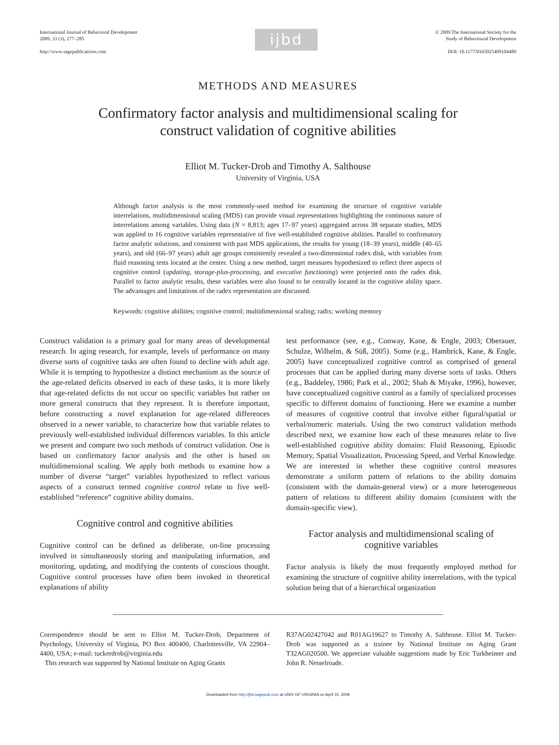International Journal of Behavioral Development
2009, 33 (3), 277–285
http://www.sagepublications.com
ijbd
© 2009 The International Society for the
Study of Behavioural Development
DOI: 10.1177/0165025409104489
METHODS AND MEASURES
Confirmatory factor analysis and multidimensional scaling for
construct validation of cognitive abilities
Elliot M. Tucker-Drob and Timothy A. Salthouse
University of Virginia, USA
Although factor analysis is the most commonly-used method for examining the structure of cognitive variable interrelations, multidimensional scaling (MDS) can provide visual representations highlighting the continuous nature of interrelations among variables. Using data (N = 8,813; ages 17–97 years) aggregated across 38 separate studies, MDS was applied to 16 cognitive variables representative of five well-established cognitive abilities. Parallel to confirmatory factor analytic solutions, and consistent with past MDS applications, the results for young (18–39 years), middle (40–65 years), and old (66–97 years) adult age groups consistently revealed a two-dimensional radex disk, with variables from fluid reasoning tests located at the center. Using a new method, target measures hypothesized to reflect three aspects of cognitive control (updating, storage-plus-processing, and executive functioning) were projected onto the radex disk. Parallel to factor analytic results, these variables were also found to be centrally located in the cognitive ability space. The advantages and limitations of the radex representation are discussed.
Keywords: cognitive abilities; cognitive control; multidimensional scaling; radix; working memory
Construct validation is a primary goal for many areas of developmental research. In aging research, for example, levels of performance on many diverse sorts of cognitive tasks are often found to decline with adult age. While it is tempting to hypothesize a distinct mechanism as the source of the age-related deficits observed in each of these tasks, it is more likely that age-related deficits do not occur on specific variables but rather on more general constructs that they represent. It is therefore important, before constructing a novel explanation for age-related differences observed in a newer variable, to characterize how that variable relates to previously well-established individual differences variables. In this article we present and compare two such methods of construct validation. One is based on confirmatory factor analysis and the other is based on multidimensional scaling. We apply both methods to examine how a number of diverse “target” variables hypothesized to reflect various aspects of a construct termed cognitive control relate to five well-established “reference” cognitive ability domains.
Cognitive control and cognitive abilities
Cognitive control can be defined as deliberate, on-line processing involved in simultaneously storing and manipulating information, and monitoring, updating, and modifying the contents of conscious thought. Cognitive control processes have often been invoked in theoretical explanations of ability
test performance (see, e.g., Conway, Kane, & Engle, 2003; Oberauer, Schulze, Wilhelm, & Süß, 2005). Some (e.g., Hambrick, Kane, & Engle, 2005) have conceptualized cognitive control as comprised of general processes that can be applied during many diverse sorts of tasks. Others (e.g., Baddeley, 1986; Park et al., 2002; Shah & Miyake, 1996), however, have conceptualized cognitive control as a family of specialized processes specific to different domains of functioning. Here we examine a number of measures of cognitive control that involve either figural/spatial or verbal/numeric materials. Using the two construct validation methods described next, we examine how each of these measures relate to five well-established cognitive ability domains: Fluid Reasoning, Episodic Memory, Spatial Visualization, Processing Speed, and Verbal Knowledge. We are interested in whether these cognitive control measures demonstrate a uniform pattern of relations to the ability domains (consistent with the domain-general view) or a more heterogeneous pattern of relations to different ability domains (consistent with the domain-specific view).
Factor analysis and multidimensional scaling of
cognitive variables
Factor analysis is likely the most frequently employed method for examining the structure of cognitive ability interrelations, with the typical solution being that of a hierarchical organization
Correspondence should be sent to Elliot M. Tucker-Drob, Department of Psychology, University of Virginia, PO Box 400400, Charlottesville, VA 22904–4400, USA; e-mail: tuckerdrob@virginia.edu
This research was supported by National Institute on Aging Grants
R37AG02427042 and R01AG19627 to Timothy A. Salthouse. Elliot M. Tucker-Drob was supported as a trainee by National Institute on Aging Grant T32AG020500. We appreciate valuable suggestions made by Eric Turkheimer and John R. Nesselroade.
Downloaded from http://jbd.sagepub.com at UNIV OF VIRGINIA on April 15, 2009